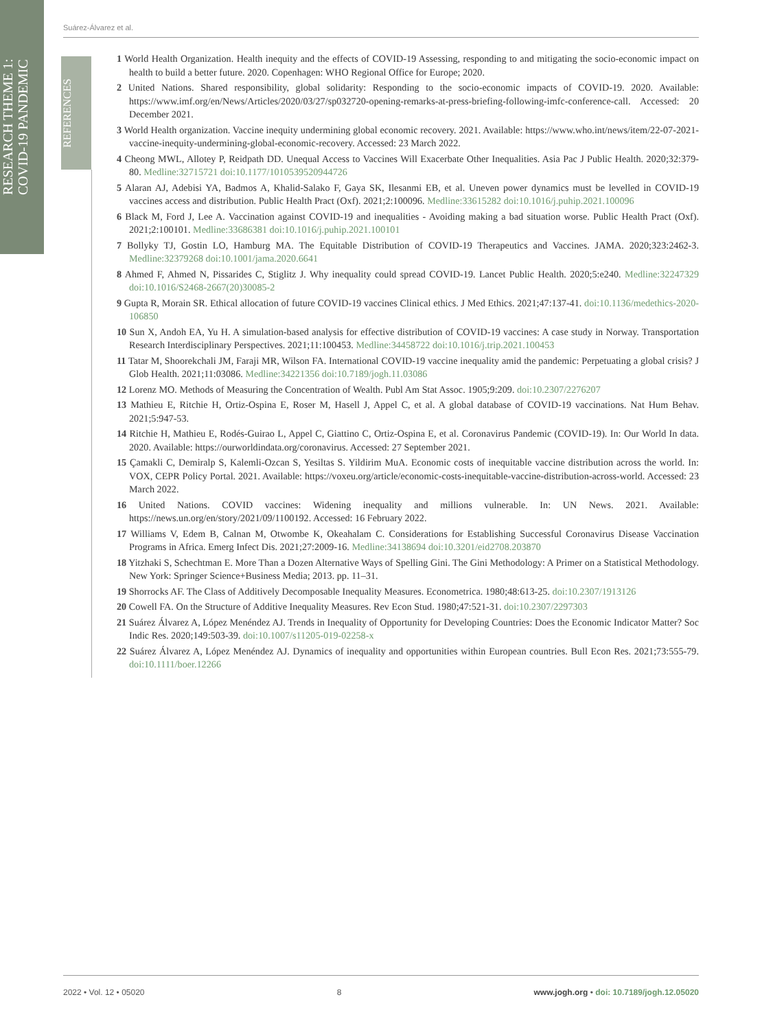RESEARCH THEME 1:
COVID-19 PANDEMIC
REFERENCES
Suárez-Álvarez et al.
1 World Health Organization. Health inequity and the effects of COVID-19 Assessing, responding to and mitigating the socio-economic impact on health to build a better future. 2020. Copenhagen: WHO Regional Office for Europe; 2020.
2 United Nations. Shared responsibility, global solidarity: Responding to the socio-economic impacts of COVID-19. 2020. Available: https://www.imf.org/en/News/Articles/2020/03/27/sp032720-opening-remarks-at-press-briefing-following-imfc-conference-call. Accessed: 20 December 2021.
3 World Health organization. Vaccine inequity undermining global economic recovery. 2021. Available: https://www.who.int/news/item/22-07-2021-vaccine-inequity-undermining-global-economic-recovery. Accessed: 23 March 2022.
4 Cheong MWL, Allotey P, Reidpath DD. Unequal Access to Vaccines Will Exacerbate Other Inequalities. Asia Pac J Public Health. 2020;32:379-80. Medline:32715721 doi:10.1177/1010539520944726
5 Alaran AJ, Adebisi YA, Badmos A, Khalid-Salako F, Gaya SK, Ilesanmi EB, et al. Uneven power dynamics must be levelled in COVID-19 vaccines access and distribution. Public Health Pract (Oxf). 2021;2:100096. Medline:33615282 doi:10.1016/j.puhip.2021.100096
6 Black M, Ford J, Lee A. Vaccination against COVID-19 and inequalities - Avoiding making a bad situation worse. Public Health Pract (Oxf). 2021;2:100101. Medline:33686381 doi:10.1016/j.puhip.2021.100101
7 Bollyky TJ, Gostin LO, Hamburg MA. The Equitable Distribution of COVID-19 Therapeutics and Vaccines. JAMA. 2020;323:2462-3. Medline:32379268 doi:10.1001/jama.2020.6641
8 Ahmed F, Ahmed N, Pissarides C, Stiglitz J. Why inequality could spread COVID-19. Lancet Public Health. 2020;5:e240. Medline:32247329 doi:10.1016/S2468-2667(20)30085-2
9 Gupta R, Morain SR. Ethical allocation of future COVID-19 vaccines Clinical ethics. J Med Ethics. 2021;47:137-41. doi:10.1136/medethics-2020-106850
10 Sun X, Andoh EA, Yu H. A simulation-based analysis for effective distribution of COVID-19 vaccines: A case study in Norway. Transportation Research Interdisciplinary Perspectives. 2021;11:100453. Medline:34458722 doi:10.1016/j.trip.2021.100453
11 Tatar M, Shoorekchali JM, Faraji MR, Wilson FA. International COVID-19 vaccine inequality amid the pandemic: Perpetuating a global crisis? J Glob Health. 2021;11:03086. Medline:34221356 doi:10.7189/jogh.11.03086
12 Lorenz MO. Methods of Measuring the Concentration of Wealth. Publ Am Stat Assoc. 1905;9:209. doi:10.2307/2276207
13 Mathieu E, Ritchie H, Ortiz-Ospina E, Roser M, Hasell J, Appel C, et al. A global database of COVID-19 vaccinations. Nat Hum Behav. 2021;5:947-53.
14 Ritchie H, Mathieu E, Rodés-Guirao L, Appel C, Giattino C, Ortiz-Ospina E, et al. Coronavirus Pandemic (COVID-19). In: Our World In data. 2020. Available: https://ourworldindata.org/coronavirus. Accessed: 27 September 2021.
15 Çamakli C, Demiralp S, Kalemli-Ozcan S, Yesiltas S. Yildirim MuA. Economic costs of inequitable vaccine distribution across the world. In: VOX, CEPR Policy Portal. 2021. Available: https://voxeu.org/article/economic-costs-inequitable-vaccine-distribution-across-world. Accessed: 23 March 2022.
16 United Nations. COVID vaccines: Widening inequality and millions vulnerable. In: UN News. 2021. Available: https://news.un.org/en/story/2021/09/1100192. Accessed: 16 February 2022.
17 Williams V, Edem B, Calnan M, Otwombe K, Okeahalam C. Considerations for Establishing Successful Coronavirus Disease Vaccination Programs in Africa. Emerg Infect Dis. 2021;27:2009-16. Medline:34138694 doi:10.3201/eid2708.203870
18 Yitzhaki S, Schechtman E. More Than a Dozen Alternative Ways of Spelling Gini. The Gini Methodology: A Primer on a Statistical Methodology. New York: Springer Science+Business Media; 2013. pp. 11–31.
19 Shorrocks AF. The Class of Additively Decomposable Inequality Measures. Econometrica. 1980;48:613-25. doi:10.2307/1913126
20 Cowell FA. On the Structure of Additive Inequality Measures. Rev Econ Stud. 1980;47:521-31. doi:10.2307/2297303
21 Suárez Álvarez A, López Menéndez AJ. Trends in Inequality of Opportunity for Developing Countries: Does the Economic Indicator Matter? Soc Indic Res. 2020;149:503-39. doi:10.1007/s11205-019-02258-x
22 Suárez Álvarez A, López Menéndez AJ. Dynamics of inequality and opportunities within European countries. Bull Econ Res. 2021;73:555-79. doi:10.1111/boer.12266
2022 • Vol. 12 • 05020 8 www.jogh.org • doi: 10.7189/jogh.12.05020